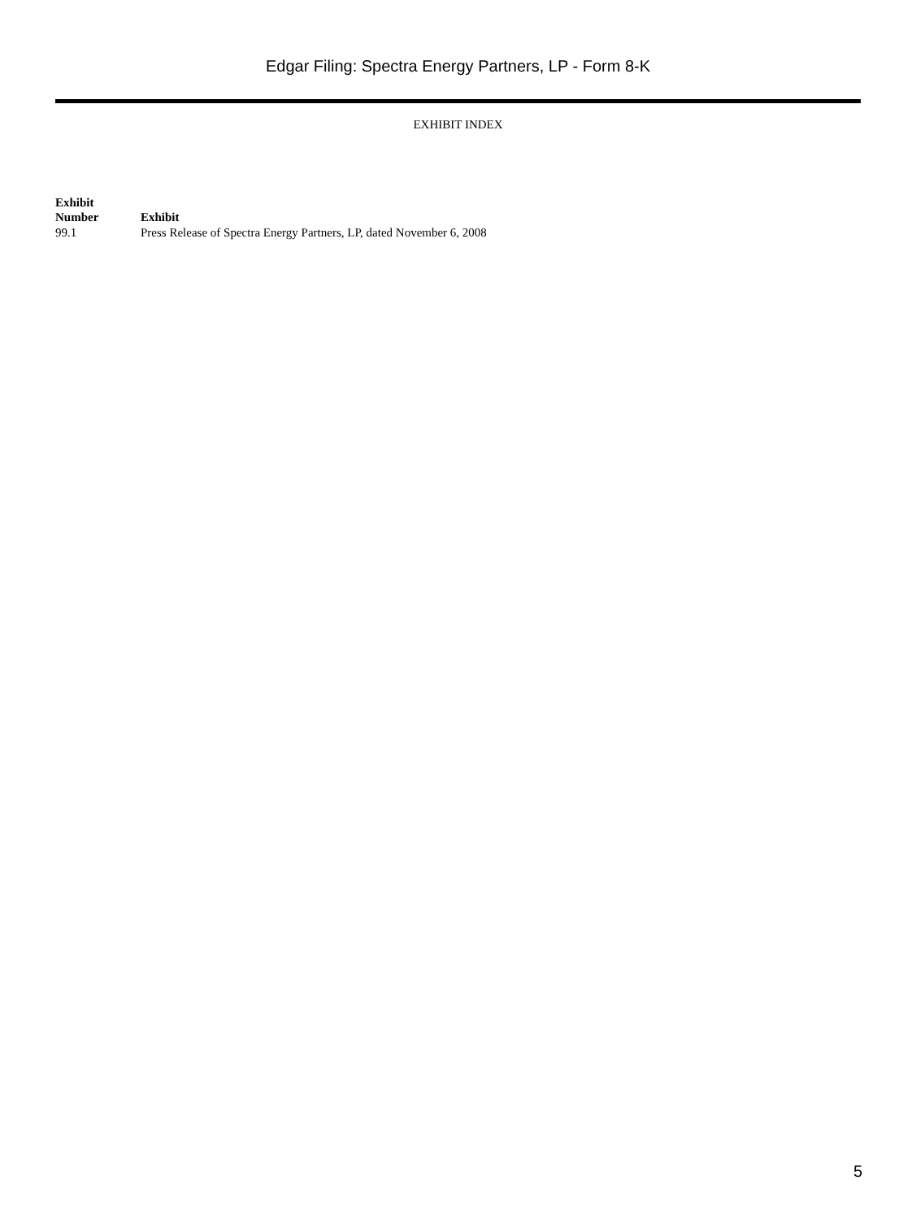Edgar Filing: Spectra Energy Partners, LP - Form 8-K
EXHIBIT INDEX
| Exhibit Number | Exhibit |
| --- | --- |
| 99.1 | Press Release of Spectra Energy Partners, LP, dated November 6, 2008 |
5